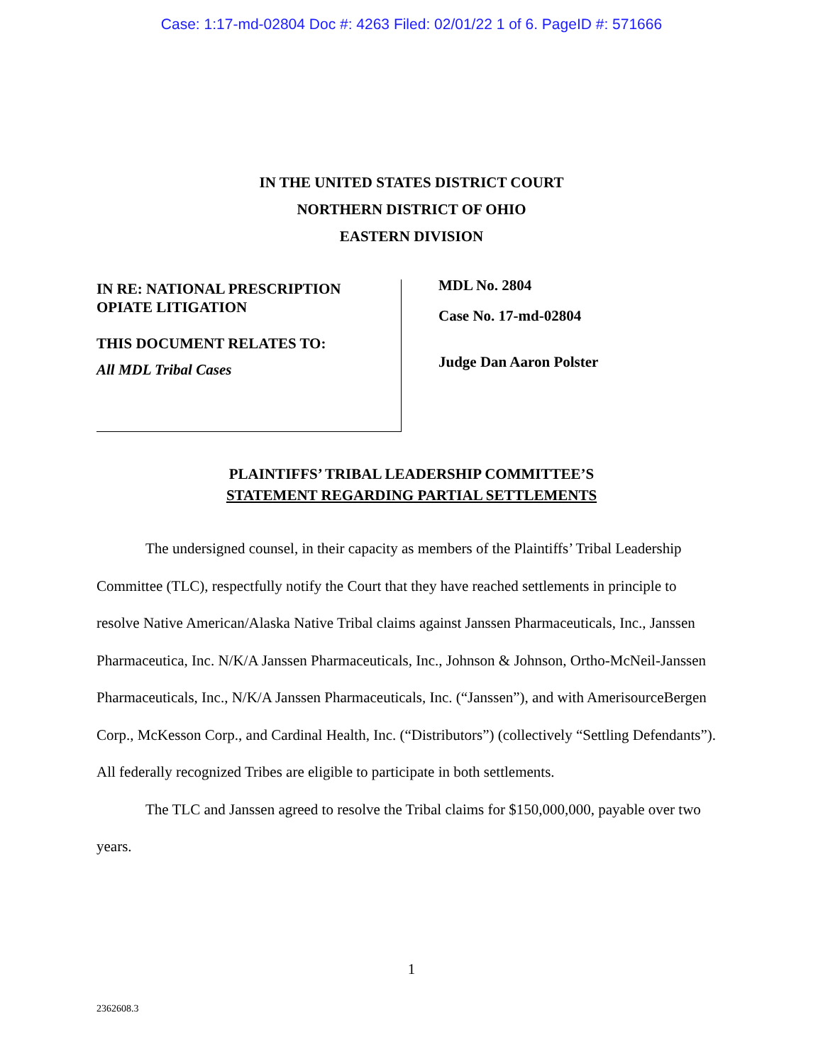Case: 1:17-md-02804 Doc #: 4263 Filed: 02/01/22 1 of 6. PageID #: 571666
IN THE UNITED STATES DISTRICT COURT
NORTHERN DISTRICT OF OHIO
EASTERN DIVISION
IN RE: NATIONAL PRESCRIPTION
OPIATE LITIGATION
THIS DOCUMENT RELATES TO:
All MDL Tribal Cases
MDL No. 2804
Case No. 17-md-02804
Judge Dan Aaron Polster
PLAINTIFFS’ TRIBAL LEADERSHIP COMMITTEE’S
STATEMENT REGARDING PARTIAL SETTLEMENTS
The undersigned counsel, in their capacity as members of the Plaintiffs’ Tribal Leadership Committee (TLC), respectfully notify the Court that they have reached settlements in principle to resolve Native American/Alaska Native Tribal claims against Janssen Pharmaceuticals, Inc., Janssen Pharmaceutica, Inc. N/K/A Janssen Pharmaceuticals, Inc., Johnson & Johnson, Ortho-McNeil-Janssen Pharmaceuticals, Inc., N/K/A Janssen Pharmaceuticals, Inc. (“Janssen”), and with AmerisourceBergen Corp., McKesson Corp., and Cardinal Health, Inc. (“Distributors”) (collectively “Settling Defendants”). All federally recognized Tribes are eligible to participate in both settlements.
The TLC and Janssen agreed to resolve the Tribal claims for $150,000,000, payable over two years.
1
2362608.3